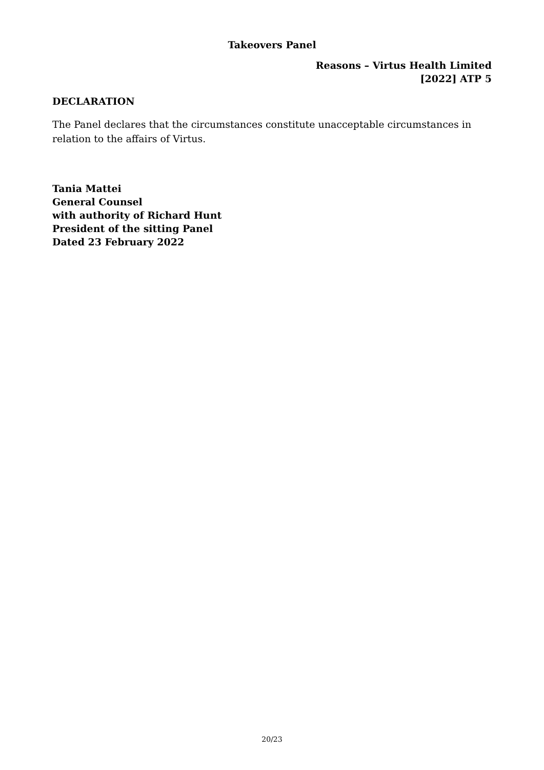Takeovers Panel
Reasons – Virtus Health Limited
[2022] ATP 5
DECLARATION
The Panel declares that the circumstances constitute unacceptable circumstances in relation to the affairs of Virtus.
Tania Mattei
General Counsel
with authority of Richard Hunt
President of the sitting Panel
Dated 23 February 2022
20/23